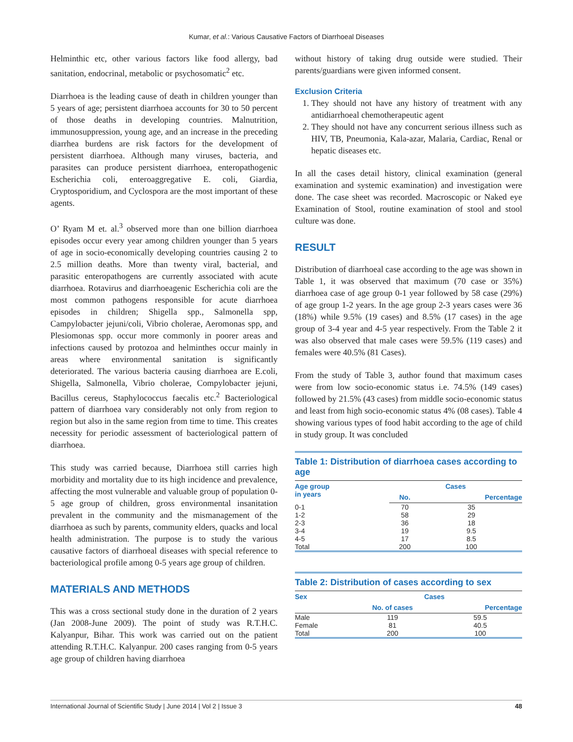Kumar, et al.: Various Causative Factors of Diarrhoeal Diseases
Helminthic etc, other various factors like food allergy, bad sanitation, endocrinal, metabolic or psychosomatic<sup>2</sup> etc.
Diarrhoea is the leading cause of death in children younger than 5 years of age; persistent diarrhoea accounts for 30 to 50 percent of those deaths in developing countries. Malnutrition, immunosuppression, young age, and an increase in the preceding diarrhea burdens are risk factors for the development of persistent diarrhoea. Although many viruses, bacteria, and parasites can produce persistent diarrhoea, enteropathogenic Escherichia coli, enteroaggregative E. coli, Giardia, Cryptosporidium, and Cyclospora are the most important of these agents.
O’ Ryam M et. al.<sup>3</sup> observed more than one billion diarrhoea episodes occur every year among children younger than 5 years of age in socio-economically developing countries causing 2 to 2.5 million deaths. More than twenty viral, bacterial, and parasitic enteropathogens are currently associated with acute diarrhoea. Rotavirus and diarrhoeagenic Escherichia coli are the most common pathogens responsible for acute diarrhoea episodes in children; Shigella spp., Salmonella spp, Campylobacter jejuni/coli, Vibrio cholerae, Aeromonas spp, and Plesiomonas spp. occur more commonly in poorer areas and infections caused by protozoa and helminthes occur mainly in areas where environmental sanitation is significantly deteriorated. The various bacteria causing diarrhoea are E.coli, Shigella, Salmonella, Vibrio cholerae, Compylobacter jejuni, Bacillus cereus, Staphylococcus faecalis etc.<sup>2</sup> Bacteriological pattern of diarrhoea vary considerably not only from region to region but also in the same region from time to time. This creates necessity for periodic assessment of bacteriological pattern of diarrhoea.
This study was carried because, Diarrhoea still carries high morbidity and mortality due to its high incidence and prevalence, affecting the most vulnerable and valuable group of population 0-5 age group of children, gross environmental insanitation prevalent in the community and the mismanagement of the diarrhoea as such by parents, community elders, quacks and local health administration. The purpose is to study the various causative factors of diarrhoeal diseases with special reference to bacteriological profile among 0-5 years age group of children.
MATERIALS AND METHODS
This was a cross sectional study done in the duration of 2 years (Jan 2008-June 2009). The point of study was R.T.H.C. Kalyanpur, Bihar. This work was carried out on the patient attending R.T.H.C. Kalyanpur. 200 cases ranging from 0-5 years age group of children having diarrhoea
without history of taking drug outside were studied. Their parents/guardians were given informed consent.
Exclusion Criteria
1. They should not have any history of treatment with any antidiarrhoeal chemotherapeutic agent
2. They should not have any concurrent serious illness such as HIV, TB, Pneumonia, Kala-azar, Malaria, Cardiac, Renal or hepatic diseases etc.
In all the cases detail history, clinical examination (general examination and systemic examination) and investigation were done. The case sheet was recorded. Macroscopic or Naked eye Examination of Stool, routine examination of stool and stool culture was done.
RESULT
Distribution of diarrhoeal case according to the age was shown in Table 1, it was observed that maximum (70 case or 35%) diarrhoea case of age group 0-1 year followed by 58 case (29%) of age group 1-2 years. In the age group 2-3 years cases were 36 (18%) while 9.5% (19 cases) and 8.5% (17 cases) in the age group of 3-4 year and 4-5 year respectively. From the Table 2 it was also observed that male cases were 59.5% (119 cases) and females were 40.5% (81 Cases).
From the study of Table 3, author found that maximum cases were from low socio-economic status i.e. 74.5% (149 cases) followed by 21.5% (43 cases) from middle socio-economic status and least from high socio-economic status 4% (08 cases). Table 4 showing various types of food habit according to the age of child in study group. It was concluded
Table 1: Distribution of diarrhoea cases according to age
| Age group in years | Cases | |
| --- | --- | --- |
| | No. | Percentage |
| 0-1 | 70 | 35 |
| 1-2 | 58 | 29 |
| 2-3 | 36 | 18 |
| 3-4 | 19 | 9.5 |
| 4-5 | 17 | 8.5 |
| Total | 200 | 100 |
Table 2: Distribution of cases according to sex
| Sex | Cases | |
| --- | --- | --- |
| | No. of cases | Percentage |
| Male | 119 | 59.5 |
| Female | 81 | 40.5 |
| Total | 200 | 100 |
International Journal of Scientific Study | June 2014 | Vol 2 | Issue 3 48